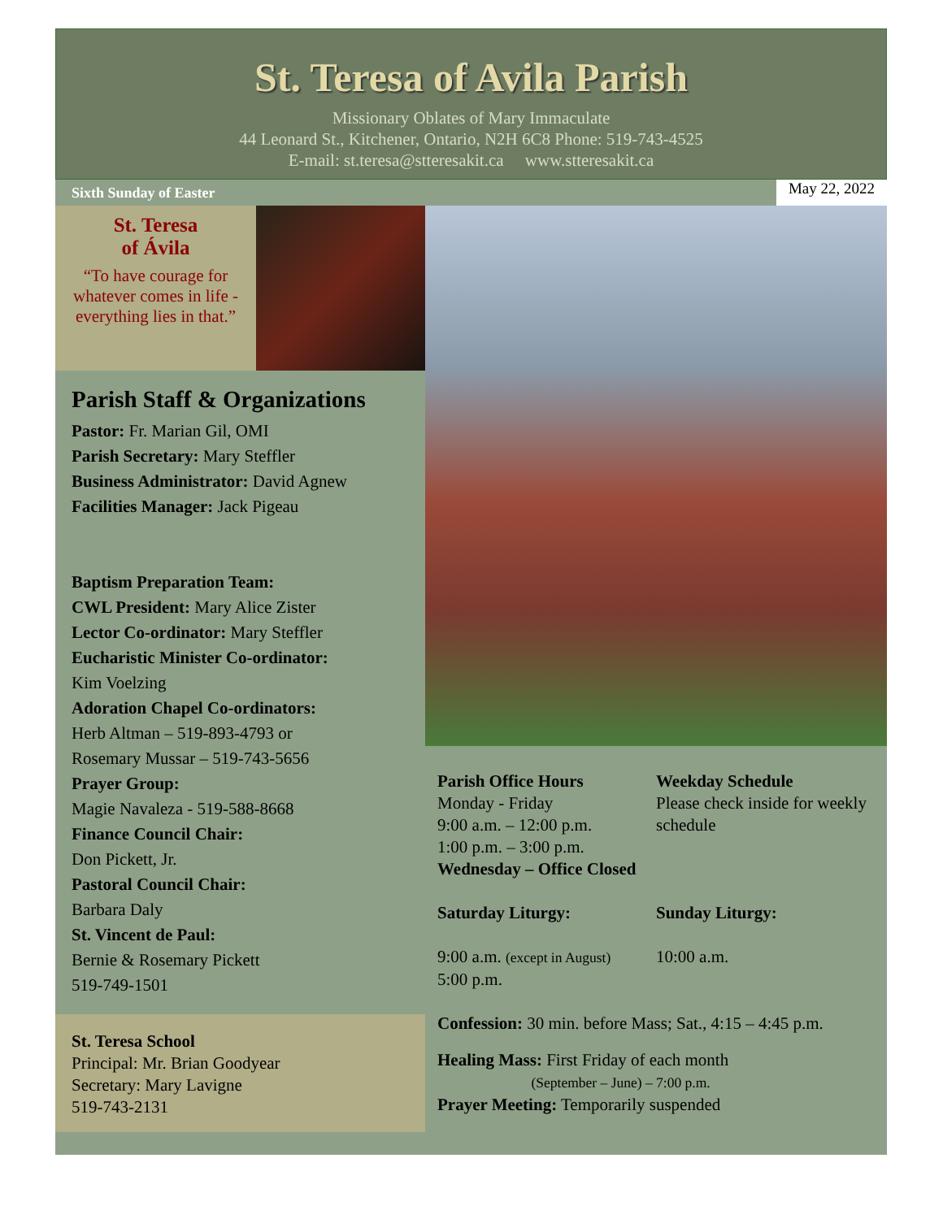St. Teresa of Avila Parish
Missionary Oblates of Mary Immaculate
44 Leonard St., Kitchener, Ontario, N2H 6C8 Phone: 519-743-4525
E-mail: st.teresa@stteresakit.ca www.stteresakit.ca
Sixth Sunday of Easter May 22, 2022
St. Teresa
of Ávila
“To have courage for whatever comes in life - everything lies in that.”
Parish Staff & Organizations
Pastor: Fr. Marian Gil, OMI
Parish Secretary: Mary Steffler
Business Administrator: David Agnew
Facilities Manager: Jack Pigeau
Baptism Preparation Team:
CWL President: Mary Alice Zister
Lector Co-ordinator: Mary Steffler
Eucharistic Minister Co-ordinator:
Kim Voelzing
Adoration Chapel Co-ordinators:
Herb Altman – 519-893-4793 or
Rosemary Mussar – 519-743-5656
Prayer Group:
Magie Navaleza - 519-588-8668
Finance Council Chair:
Don Pickett, Jr.
Pastoral Council Chair:
Barbara Daly
St. Vincent de Paul:
Bernie & Rosemary Pickett
519-749-1501
St. Teresa School
Principal: Mr. Brian Goodyear
Secretary: Mary Lavigne
519-743-2131
Parish Office Hours
Monday - Friday
9:00 a.m. – 12:00 p.m.
1:00 p.m. – 3:00 p.m.
Wednesday – Office Closed
Weekday Schedule
Please check inside for weekly schedule
Saturday Liturgy: Sunday Liturgy:
9:00 a.m. (except in August)
5:00 p.m.
10:00 a.m.
Confession: 30 min. before Mass; Sat., 4:15 – 4:45 p.m.
Healing Mass: First Friday of each month
(September – June) – 7:00 p.m.
Prayer Meeting: Temporarily suspended